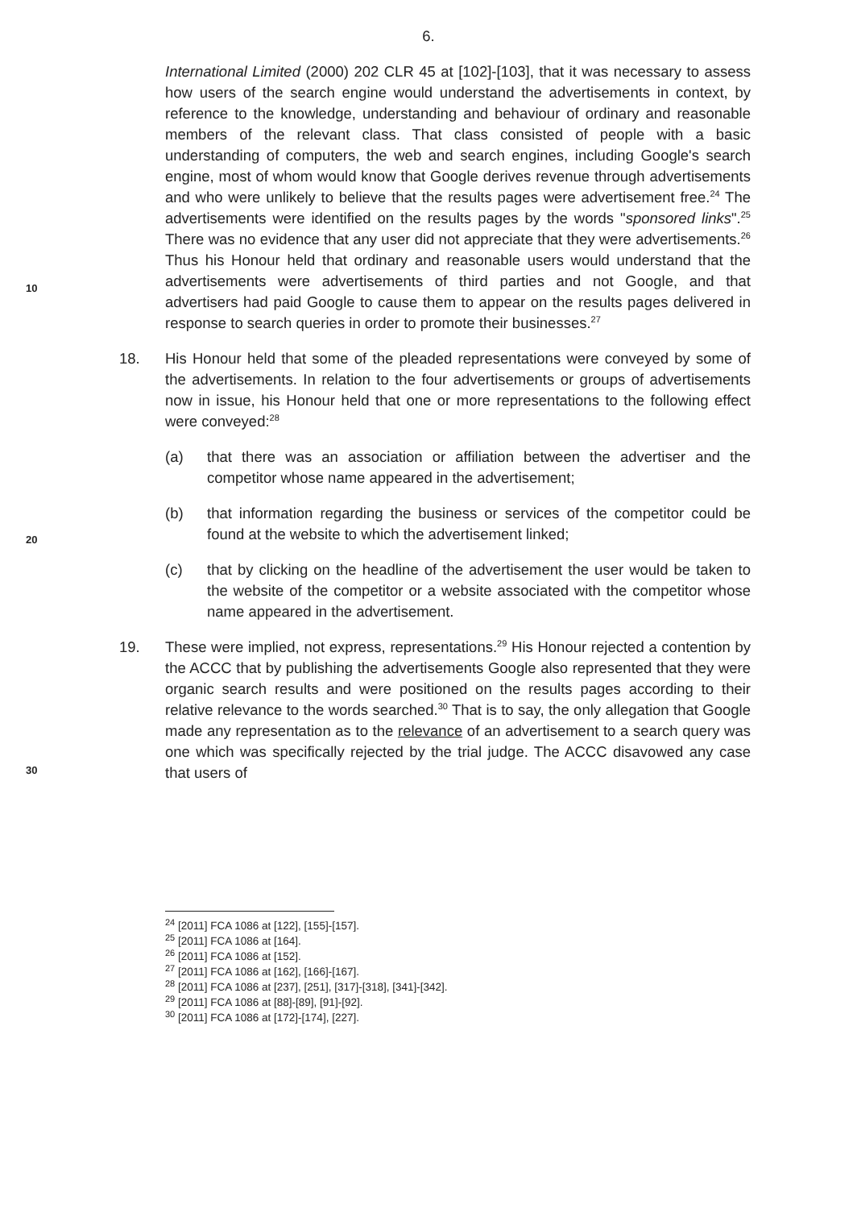6.
International Limited (2000) 202 CLR 45 at [102]-[103], that it was necessary to assess how users of the search engine would understand the advertisements in context, by reference to the knowledge, understanding and behaviour of ordinary and reasonable members of the relevant class. That class consisted of people with a basic understanding of computers, the web and search engines, including Google's search engine, most of whom would know that Google derives revenue through advertisements and who were unlikely to believe that the results pages were advertisement free.<sup>24</sup> The advertisements were identified on the results pages by the words "sponsored links".<sup>25</sup> There was no evidence that any user did not appreciate that they were advertisements.<sup>26</sup> Thus his Honour held that ordinary and reasonable users would understand that the advertisements were advertisements of third parties and not Google, and that advertisers had paid Google to cause them to appear on the results pages delivered in response to search queries in order to promote their businesses.<sup>27</sup>
18. His Honour held that some of the pleaded representations were conveyed by some of the advertisements. In relation to the four advertisements or groups of advertisements now in issue, his Honour held that one or more representations to the following effect were conveyed:<sup>28</sup>
(a) that there was an association or affiliation between the advertiser and the competitor whose name appeared in the advertisement;
(b) that information regarding the business or services of the competitor could be found at the website to which the advertisement linked;
(c) that by clicking on the headline of the advertisement the user would be taken to the website of the competitor or a website associated with the competitor whose name appeared in the advertisement.
19. These were implied, not express, representations.<sup>29</sup> His Honour rejected a contention by the ACCC that by publishing the advertisements Google also represented that they were organic search results and were positioned on the results pages according to their relative relevance to the words searched.<sup>30</sup> That is to say, the only allegation that Google made any representation as to the relevance of an advertisement to a search query was one which was specifically rejected by the trial judge. The ACCC disavowed any case that users of
10
20
30
<sup>24</sup> [2011] FCA 1086 at [122], [155]-[157].
<sup>25</sup> [2011] FCA 1086 at [164].
<sup>26</sup> [2011] FCA 1086 at [152].
<sup>27</sup> [2011] FCA 1086 at [162], [166]-[167].
<sup>28</sup> [2011] FCA 1086 at [237], [251], [317]-[318], [341]-[342].
<sup>29</sup> [2011] FCA 1086 at [88]-[89], [91]-[92].
<sup>30</sup> [2011] FCA 1086 at [172]-[174], [227].